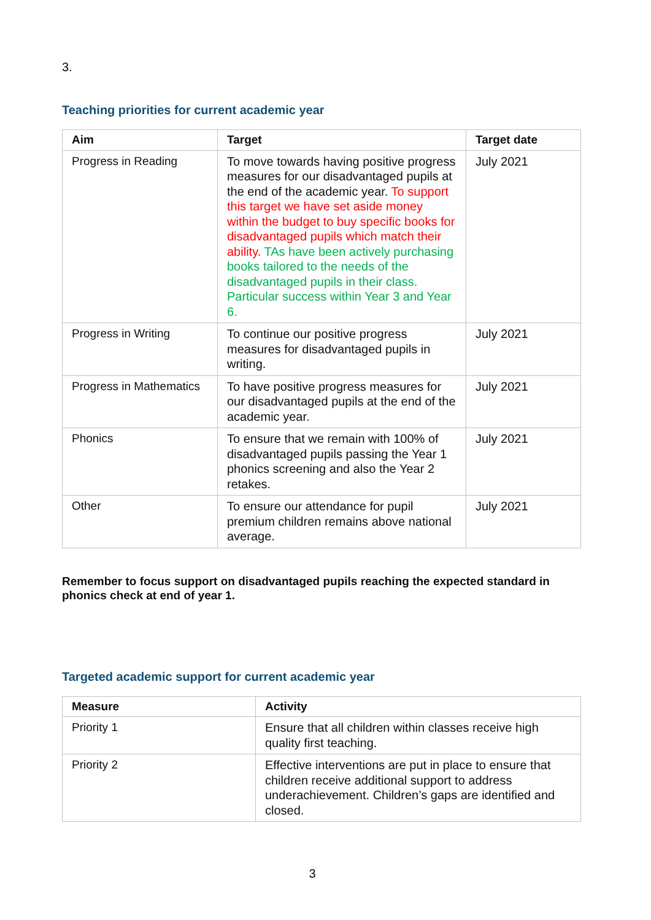3.
Teaching priorities for current academic year
| Aim | Target | Target date |
| --- | --- | --- |
| Progress in Reading | To move towards having positive progress measures for our disadvantaged pupils at the end of the academic year. To support this target we have set aside money within the budget to buy specific books for disadvantaged pupils which match their ability. TAs have been actively purchasing books tailored to the needs of the disadvantaged pupils in their class. Particular success within Year 3 and Year 6. | July 2021 |
| Progress in Writing | To continue our positive progress measures for disadvantaged pupils in writing. | July 2021 |
| Progress in Mathematics | To have positive progress measures for our disadvantaged pupils at the end of the academic year. | July 2021 |
| Phonics | To ensure that we remain with 100% of disadvantaged pupils passing the Year 1 phonics screening and also the Year 2 retakes. | July 2021 |
| Other | To ensure our attendance for pupil premium children remains above national average. | July 2021 |
Remember to focus support on disadvantaged pupils reaching the expected standard in phonics check at end of year 1.
Targeted academic support for current academic year
| Measure | Activity |
| --- | --- |
| Priority 1 | Ensure that all children within classes receive high quality first teaching. |
| Priority 2 | Effective interventions are put in place to ensure that children receive additional support to address underachievement. Children’s gaps are identified and closed. |
3